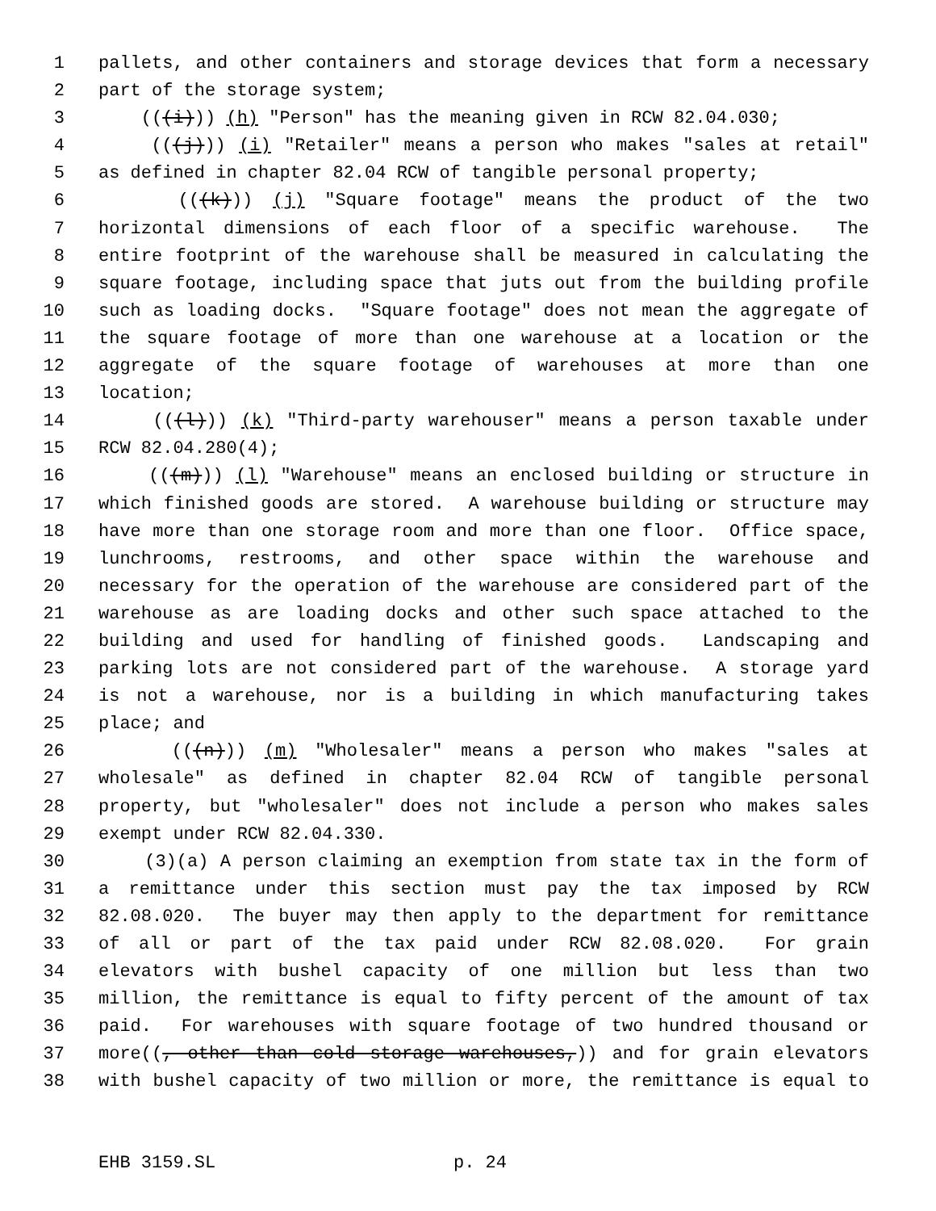1 pallets, and other containers and storage devices that form a necessary
2 part of the storage system;
3 (((i))) (h) "Person" has the meaning given in RCW 82.04.030;
4 (((j))) (i) "Retailer" means a person who makes "sales at retail"
5 as defined in chapter 82.04 RCW of tangible personal property;
6 (((k))) (j) "Square footage" means the product of the two
7 horizontal dimensions of each floor of a specific warehouse. The
8 entire footprint of the warehouse shall be measured in calculating the
9 square footage, including space that juts out from the building profile
10 such as loading docks. "Square footage" does not mean the aggregate of
11 the square footage of more than one warehouse at a location or the
12 aggregate of the square footage of warehouses at more than one
13 location;
14 (((l))) (k) "Third-party warehouser" means a person taxable under
15 RCW 82.04.280(4);
16 (((m))) (l) "Warehouse" means an enclosed building or structure in
17 which finished goods are stored. A warehouse building or structure may
18 have more than one storage room and more than one floor. Office space,
19 lunchrooms, restrooms, and other space within the warehouse and
20 necessary for the operation of the warehouse are considered part of the
21 warehouse as are loading docks and other such space attached to the
22 building and used for handling of finished goods. Landscaping and
23 parking lots are not considered part of the warehouse. A storage yard
24 is not a warehouse, nor is a building in which manufacturing takes
25 place; and
26 (((n))) (m) "Wholesaler" means a person who makes "sales at
27 wholesale" as defined in chapter 82.04 RCW of tangible personal
28 property, but "wholesaler" does not include a person who makes sales
29 exempt under RCW 82.04.330.
30 (3)(a) A person claiming an exemption from state tax in the form of
31 a remittance under this section must pay the tax imposed by RCW
32 82.08.020. The buyer may then apply to the department for remittance
33 of all or part of the tax paid under RCW 82.08.020. For grain
34 elevators with bushel capacity of one million but less than two
35 million, the remittance is equal to fifty percent of the amount of tax
36 paid. For warehouses with square footage of two hundred thousand or
37 more((, other than cold storage warehouses,)) and for grain elevators
38 with bushel capacity of two million or more, the remittance is equal to
EHB 3159.SL p. 24